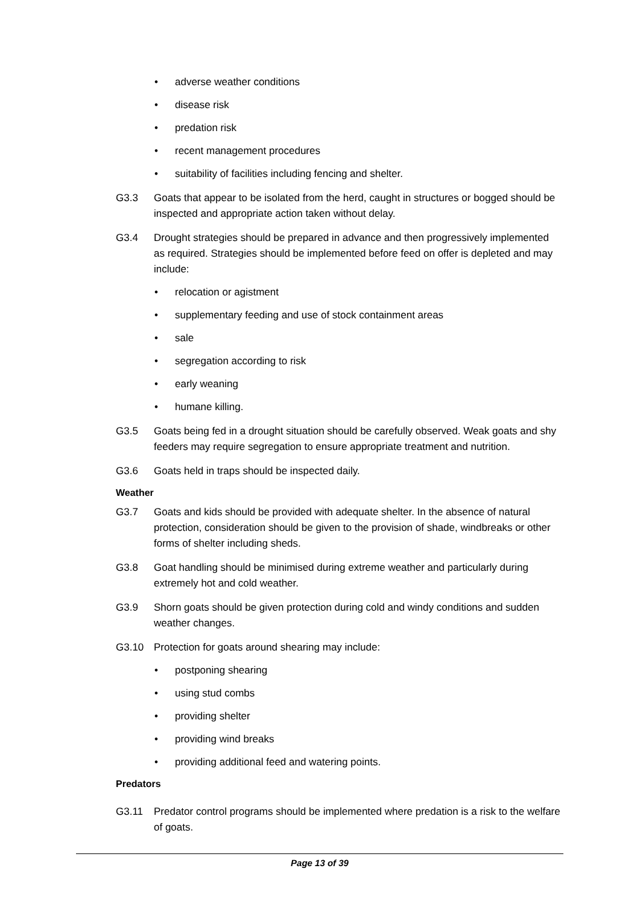• adverse weather conditions
• disease risk
• predation risk
• recent management procedures
• suitability of facilities including fencing and shelter.
G3.3 Goats that appear to be isolated from the herd, caught in structures or bogged should be inspected and appropriate action taken without delay.
G3.4 Drought strategies should be prepared in advance and then progressively implemented as required. Strategies should be implemented before feed on offer is depleted and may include:
• relocation or agistment
• supplementary feeding and use of stock containment areas
• sale
• segregation according to risk
• early weaning
• humane killing.
G3.5 Goats being fed in a drought situation should be carefully observed. Weak goats and shy feeders may require segregation to ensure appropriate treatment and nutrition.
G3.6 Goats held in traps should be inspected daily.
Weather
G3.7 Goats and kids should be provided with adequate shelter. In the absence of natural protection, consideration should be given to the provision of shade, windbreaks or other forms of shelter including sheds.
G3.8 Goat handling should be minimised during extreme weather and particularly during extremely hot and cold weather.
G3.9 Shorn goats should be given protection during cold and windy conditions and sudden weather changes.
G3.10 Protection for goats around shearing may include:
• postponing shearing
• using stud combs
• providing shelter
• providing wind breaks
• providing additional feed and watering points.
Predators
G3.11 Predator control programs should be implemented where predation is a risk to the welfare of goats.
Page 13 of 39